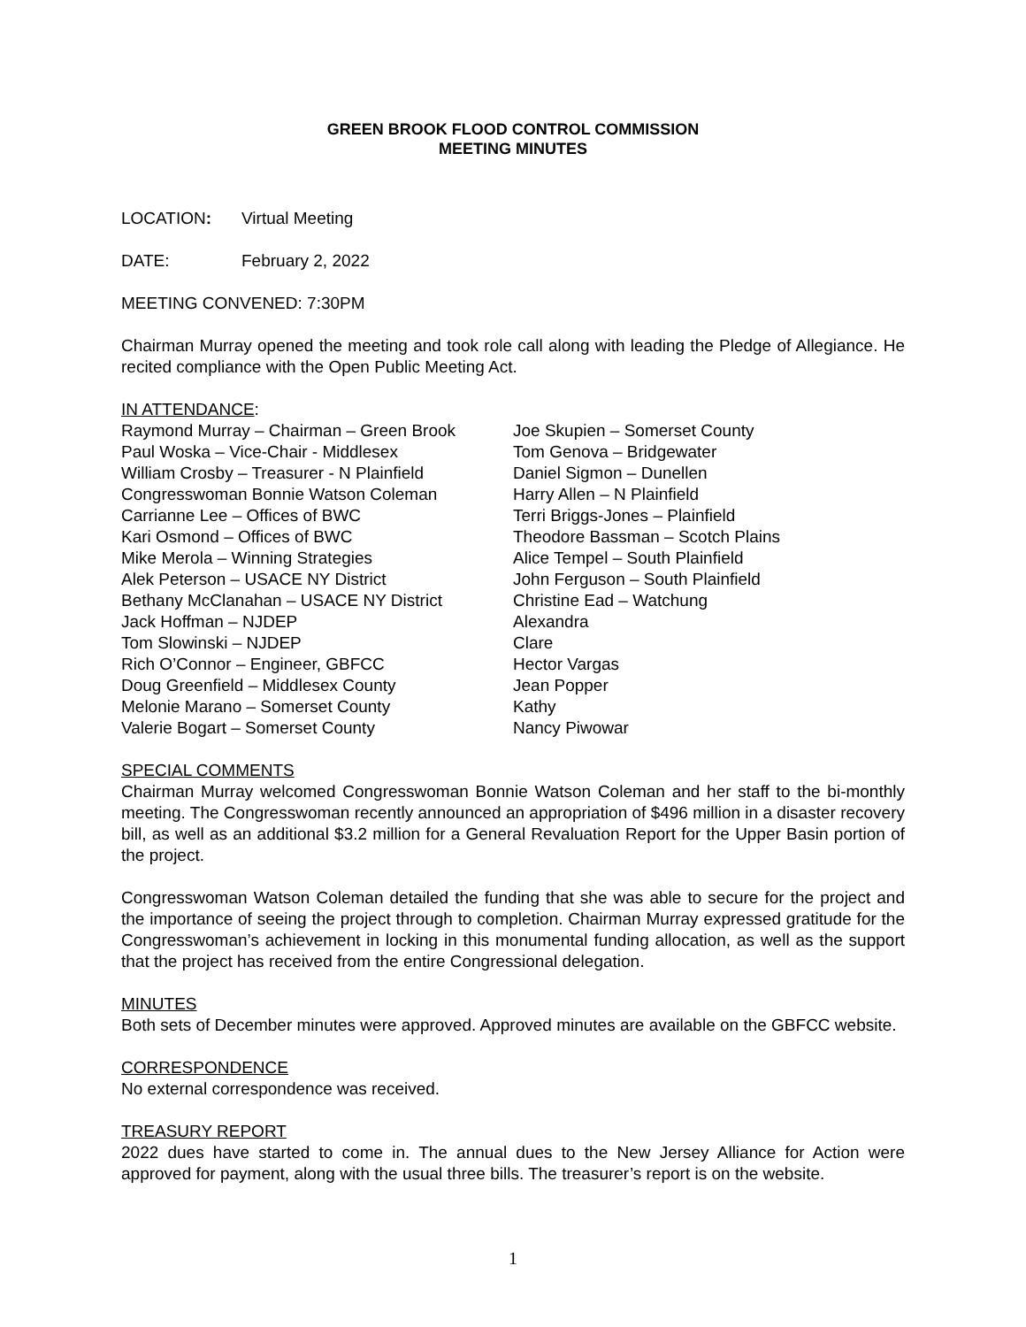GREEN BROOK FLOOD CONTROL COMMISSION
MEETING MINUTES
LOCATION: Virtual Meeting
DATE: February 2, 2022
MEETING CONVENED: 7:30PM
Chairman Murray opened the meeting and took role call along with leading the Pledge of Allegiance. He recited compliance with the Open Public Meeting Act.
IN ATTENDANCE:
Raymond Murray – Chairman – Green Brook
Paul Woska – Vice-Chair - Middlesex
William Crosby – Treasurer - N Plainfield
Congresswoman Bonnie Watson Coleman
Carrianne Lee – Offices of BWC
Kari Osmond – Offices of BWC
Mike Merola – Winning Strategies
Alek Peterson – USACE NY District
Bethany McClanahan – USACE NY District
Jack Hoffman – NJDEP
Tom Slowinski – NJDEP
Rich O’Connor – Engineer, GBFCC
Doug Greenfield – Middlesex County
Melonie Marano – Somerset County
Valerie Bogart – Somerset County
Joe Skupien – Somerset County
Tom Genova – Bridgewater
Daniel Sigmon – Dunellen
Harry Allen – N Plainfield
Terri Briggs-Jones – Plainfield
Theodore Bassman – Scotch Plains
Alice Tempel – South Plainfield
John Ferguson – South Plainfield
Christine Ead – Watchung
Alexandra
Clare
Hector Vargas
Jean Popper
Kathy
Nancy Piwowar
SPECIAL COMMENTS
Chairman Murray welcomed Congresswoman Bonnie Watson Coleman and her staff to the bi-monthly meeting. The Congresswoman recently announced an appropriation of $496 million in a disaster recovery bill, as well as an additional $3.2 million for a General Revaluation Report for the Upper Basin portion of the project.
Congresswoman Watson Coleman detailed the funding that she was able to secure for the project and the importance of seeing the project through to completion. Chairman Murray expressed gratitude for the Congresswoman’s achievement in locking in this monumental funding allocation, as well as the support that the project has received from the entire Congressional delegation.
MINUTES
Both sets of December minutes were approved. Approved minutes are available on the GBFCC website.
CORRESPONDENCE
No external correspondence was received.
TREASURY REPORT
2022 dues have started to come in. The annual dues to the New Jersey Alliance for Action were approved for payment, along with the usual three bills. The treasurer’s report is on the website.
1